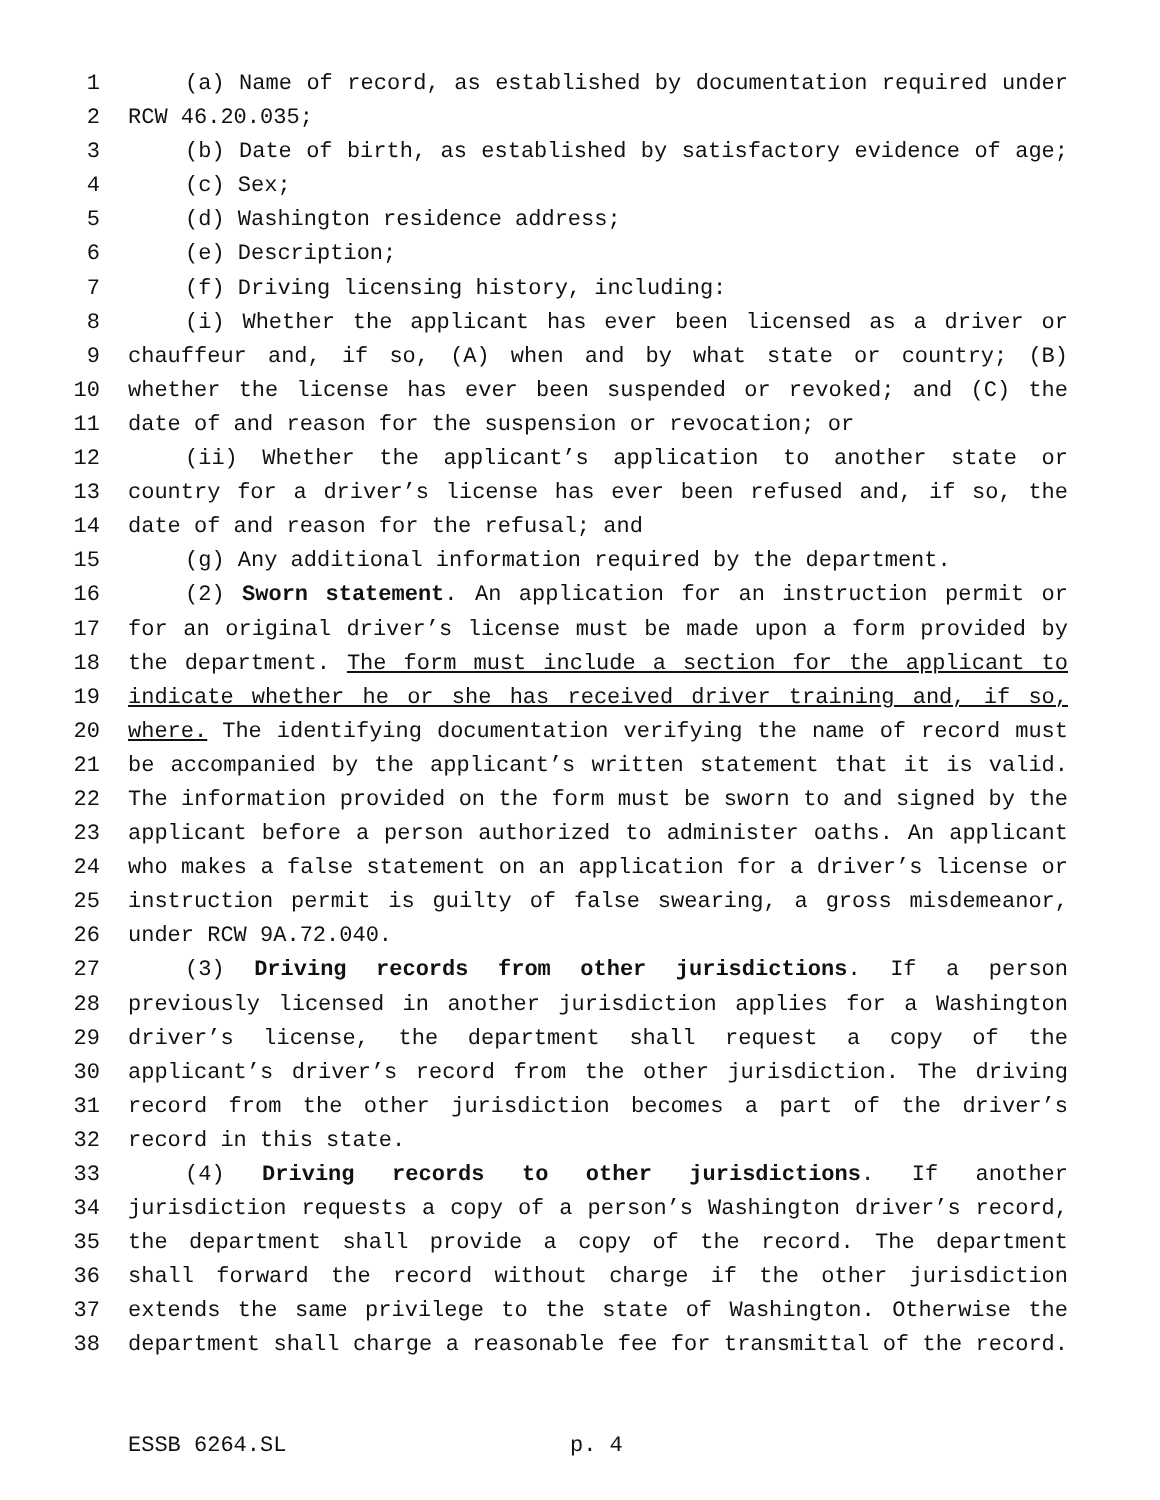1 (a) Name of record, as established by documentation required under
2 RCW 46.20.035;
3 (b) Date of birth, as established by satisfactory evidence of age;
4 (c) Sex;
5 (d) Washington residence address;
6 (e) Description;
7 (f) Driving licensing history, including:
8 (i) Whether the applicant has ever been licensed as a driver or
9 chauffeur and, if so, (A) when and by what state or country; (B)
10 whether the license has ever been suspended or revoked; and (C) the
11 date of and reason for the suspension or revocation; or
12 (ii) Whether the applicant’s application to another state or
13 country for a driver’s license has ever been refused and, if so, the
14 date of and reason for the refusal; and
15 (g) Any additional information required by the department.
16 (2) Sworn statement. An application for an instruction permit or
17 for an original driver’s license must be made upon a form provided by
18 the department. The form must include a section for the applicant to
19 indicate whether he or she has received driver training and, if so,
20 where. The identifying documentation verifying the name of record must
21 be accompanied by the applicant’s written statement that it is valid.
22 The information provided on the form must be sworn to and signed by the
23 applicant before a person authorized to administer oaths. An applicant
24 who makes a false statement on an application for a driver’s license or
25 instruction permit is guilty of false swearing, a gross misdemeanor,
26 under RCW 9A.72.040.
27 (3) Driving records from other jurisdictions. If a person
28 previously licensed in another jurisdiction applies for a Washington
29 driver’s license, the department shall request a copy of the
30 applicant’s driver’s record from the other jurisdiction. The driving
31 record from the other jurisdiction becomes a part of the driver’s
32 record in this state.
33 (4) Driving records to other jurisdictions. If another
34 jurisdiction requests a copy of a person’s Washington driver’s record,
35 the department shall provide a copy of the record. The department
36 shall forward the record without charge if the other jurisdiction
37 extends the same privilege to the state of Washington. Otherwise the
38 department shall charge a reasonable fee for transmittal of the record.
ESSB 6264.SL p. 4